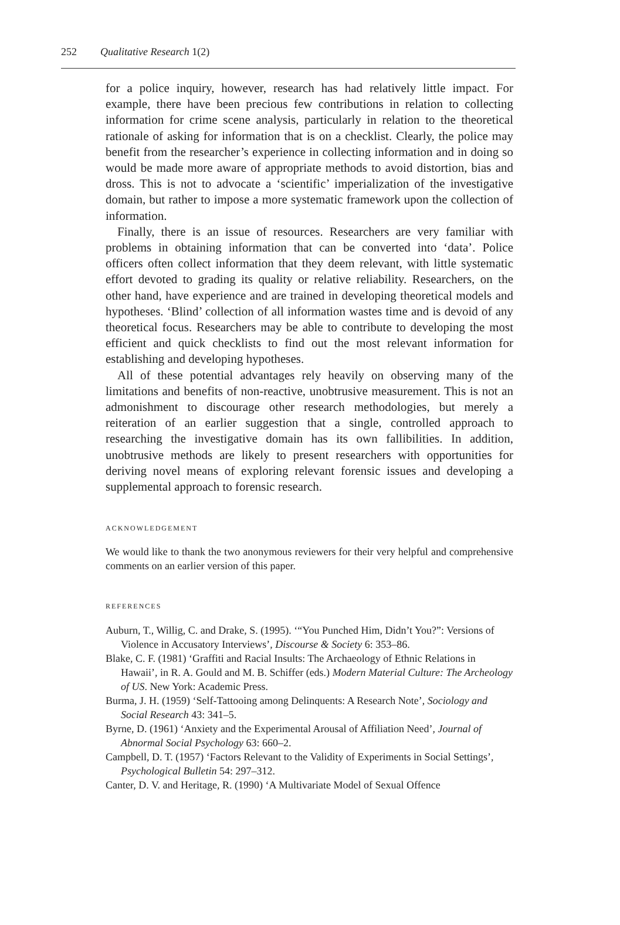252 Qualitative Research 1(2)
for a police inquiry, however, research has had relatively little impact. For example, there have been precious few contributions in relation to collecting information for crime scene analysis, particularly in relation to the theoretical rationale of asking for information that is on a checklist. Clearly, the police may benefit from the researcher’s experience in collecting information and in doing so would be made more aware of appropriate methods to avoid distortion, bias and dross. This is not to advocate a ‘scientific’ imperialization of the investigative domain, but rather to impose a more systematic framework upon the collection of information.
Finally, there is an issue of resources. Researchers are very familiar with problems in obtaining information that can be converted into ‘data’. Police officers often collect information that they deem relevant, with little systematic effort devoted to grading its quality or relative reliability. Researchers, on the other hand, have experience and are trained in developing theoretical models and hypotheses. ‘Blind’ collection of all information wastes time and is devoid of any theoretical focus. Researchers may be able to contribute to developing the most efficient and quick checklists to find out the most relevant information for establishing and developing hypotheses.
All of these potential advantages rely heavily on observing many of the limitations and benefits of non-reactive, unobtrusive measurement. This is not an admonishment to discourage other research methodologies, but merely a reiteration of an earlier suggestion that a single, controlled approach to researching the investigative domain has its own fallibilities. In addition, unobtrusive methods are likely to present researchers with opportunities for deriving novel means of exploring relevant forensic issues and developing a supplemental approach to forensic research.
ACKNOWLEDGEMENT
We would like to thank the two anonymous reviewers for their very helpful and comprehensive comments on an earlier version of this paper.
REFERENCES
Auburn, T., Willig, C. and Drake, S. (1995). ‘“You Punched Him, Didn’t You?”: Versions of Violence in Accusatory Interviews’, Discourse & Society 6: 353–86.
Blake, C. F. (1981) ‘Graffiti and Racial Insults: The Archaeology of Ethnic Relations in Hawaii’, in R. A. Gould and M. B. Schiffer (eds.) Modern Material Culture: The Archeology of US. New York: Academic Press.
Burma, J. H. (1959) ‘Self-Tattooing among Delinquents: A Research Note’, Sociology and Social Research 43: 341–5.
Byrne, D. (1961) ‘Anxiety and the Experimental Arousal of Affiliation Need’, Journal of Abnormal Social Psychology 63: 660–2.
Campbell, D. T. (1957) ‘Factors Relevant to the Validity of Experiments in Social Settings’, Psychological Bulletin 54: 297–312.
Canter, D. V. and Heritage, R. (1990) ‘A Multivariate Model of Sexual Offence